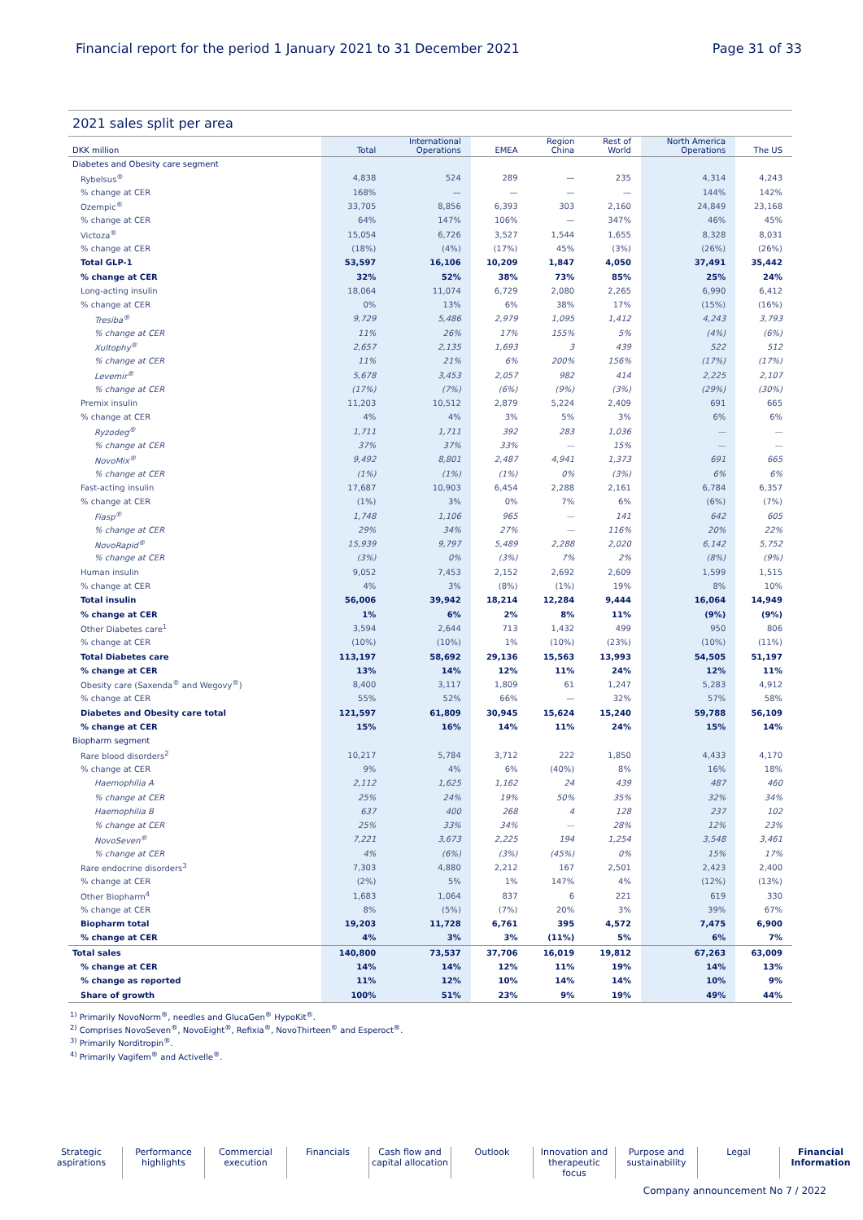Financial report for the period 1 January 2021 to 31 December 2021 Page 31 of 33
2021 sales split per area
| DKK million | Total | International Operations | EMEA | Region China | Rest of World | North America Operations | The US |
| --- | --- | --- | --- | --- | --- | --- | --- |
| Diabetes and Obesity care segment | | | | | | | |
| Rybelsus<sup>®</sup> | 4,838 | 524 | 289 | — | 235 | 4,314 | 4,243 |
| % change at CER | 168% | — | — | — | — | 144% | 142% |
| Ozempic<sup>®</sup> | 33,705 | 8,856 | 6,393 | 303 | 2,160 | 24,849 | 23,168 |
| % change at CER | 64% | 147% | 106% | — | 347% | 46% | 45% |
| Victoza<sup>®</sup> | 15,054 | 6,726 | 3,527 | 1,544 | 1,655 | 8,328 | 8,031 |
| % change at CER | (18%) | (4%) | (17%) | 45% | (3%) | (26%) | (26%) |
| Total GLP-1 | 53,597 | 16,106 | 10,209 | 1,847 | 4,050 | 37,491 | 35,442 |
| % change at CER | 32% | 52% | 38% | 73% | 85% | 25% | 24% |
| Long-acting insulin | 18,064 | 11,074 | 6,729 | 2,080 | 2,265 | 6,990 | 6,412 |
| % change at CER | 0% | 13% | 6% | 38% | 17% | (15%) | (16%) |
| Tresiba<sup>®</sup> | 9,729 | 5,486 | 2,979 | 1,095 | 1,412 | 4,243 | 3,793 |
| % change at CER | 11% | 26% | 17% | 155% | 5% | (4%) | (6%) |
| Xultophy<sup>®</sup> | 2,657 | 2,135 | 1,693 | 3 | 439 | 522 | 512 |
| % change at CER | 11% | 21% | 6% | 200% | 156% | (17%) | (17%) |
| Levemir<sup>®</sup> | 5,678 | 3,453 | 2,057 | 982 | 414 | 2,225 | 2,107 |
| % change at CER | (17%) | (7%) | (6%) | (9%) | (3%) | (29%) | (30%) |
| Premix insulin | 11,203 | 10,512 | 2,879 | 5,224 | 2,409 | 691 | 665 |
| % change at CER | 4% | 4% | 3% | 5% | 3% | 6% | 6% |
| Ryzodeg<sup>®</sup> | 1,711 | 1,711 | 392 | 283 | 1,036 | — | — |
| % change at CER | 37% | 37% | 33% | — | 15% | — | — |
| NovoMix<sup>®</sup> | 9,492 | 8,801 | 2,487 | 4,941 | 1,373 | 691 | 665 |
| % change at CER | (1%) | (1%) | (1%) | 0% | (3%) | 6% | 6% |
| Fast-acting insulin | 17,687 | 10,903 | 6,454 | 2,288 | 2,161 | 6,784 | 6,357 |
| % change at CER | (1%) | 3% | 0% | 7% | 6% | (6%) | (7%) |
| Fiasp<sup>®</sup> | 1,748 | 1,106 | 965 | — | 141 | 642 | 605 |
| % change at CER | 29% | 34% | 27% | — | 116% | 20% | 22% |
| NovoRapid<sup>®</sup> | 15,939 | 9,797 | 5,489 | 2,288 | 2,020 | 6,142 | 5,752 |
| % change at CER | (3%) | 0% | (3%) | 7% | 2% | (8%) | (9%) |
| Human insulin | 9,052 | 7,453 | 2,152 | 2,692 | 2,609 | 1,599 | 1,515 |
| % change at CER | 4% | 3% | (8%) | (1%) | 19% | 8% | 10% |
| Total insulin | 56,006 | 39,942 | 18,214 | 12,284 | 9,444 | 16,064 | 14,949 |
| % change at CER | 1% | 6% | 2% | 8% | 11% | (9%) | (9%) |
| Other Diabetes care<sup>1</sup> | 3,594 | 2,644 | 713 | 1,432 | 499 | 950 | 806 |
| % change at CER | (10%) | (10%) | 1% | (10%) | (23%) | (10%) | (11%) |
| Total Diabetes care | 113,197 | 58,692 | 29,136 | 15,563 | 13,993 | 54,505 | 51,197 |
| % change at CER | 13% | 14% | 12% | 11% | 24% | 12% | 11% |
| Obesity care (Saxenda<sup>®</sup> and Wegovy<sup>®</sup>) | 8,400 | 3,117 | 1,809 | 61 | 1,247 | 5,283 | 4,912 |
| % change at CER | 55% | 52% | 66% | — | 32% | 57% | 58% |
| Diabetes and Obesity care total | 121,597 | 61,809 | 30,945 | 15,624 | 15,240 | 59,788 | 56,109 |
| % change at CER | 15% | 16% | 14% | 11% | 24% | 15% | 14% |
| Biopharm segment | | | | | | | |
| Rare blood disorders<sup>2</sup> | 10,217 | 5,784 | 3,712 | 222 | 1,850 | 4,433 | 4,170 |
| % change at CER | 9% | 4% | 6% | (40%) | 8% | 16% | 18% |
| Haemophilia A | 2,112 | 1,625 | 1,162 | 24 | 439 | 487 | 460 |
| % change at CER | 25% | 24% | 19% | 50% | 35% | 32% | 34% |
| Haemophilia B | 637 | 400 | 268 | 4 | 128 | 237 | 102 |
| % change at CER | 25% | 33% | 34% | — | 28% | 12% | 23% |
| NovoSeven<sup>®</sup> | 7,221 | 3,673 | 2,225 | 194 | 1,254 | 3,548 | 3,461 |
| % change at CER | 4% | (6%) | (3%) | (45%) | 0% | 15% | 17% |
| Rare endocrine disorders<sup>3</sup> | 7,303 | 4,880 | 2,212 | 167 | 2,501 | 2,423 | 2,400 |
| % change at CER | (2%) | 5% | 1% | 147% | 4% | (12%) | (13%) |
| Other Biopharm<sup>4</sup> | 1,683 | 1,064 | 837 | 6 | 221 | 619 | 330 |
| % change at CER | 8% | (5%) | (7%) | 20% | 3% | 39% | 67% |
| Biopharm total | 19,203 | 11,728 | 6,761 | 395 | 4,572 | 7,475 | 6,900 |
| % change at CER | 4% | 3% | 3% | (11%) | 5% | 6% | 7% |
| Total sales | 140,800 | 73,537 | 37,706 | 16,019 | 19,812 | 67,263 | 63,009 |
| % change at CER | 14% | 14% | 12% | 11% | 19% | 14% | 13% |
| % change as reported | 11% | 12% | 10% | 14% | 14% | 10% | 9% |
| Share of growth | 100% | 51% | 23% | 9% | 19% | 49% | 44% |
<sup>1)</sup> Primarily NovoNorm<sup>®</sup>, needles and GlucaGen<sup>®</sup> HypoKit<sup>®</sup>.
<sup>2)</sup> Comprises NovoSeven<sup>®</sup>, NovoEight<sup>®</sup>, Refixia<sup>®</sup>, NovoThirteen<sup>®</sup> and Esperoct<sup>®</sup>.
<sup>3)</sup> Primarily Norditropin<sup>®</sup>.
<sup>4)</sup> Primarily Vagifem<sup>®</sup> and Activelle<sup>®</sup>.
Strategic aspirations
Performance highlights
Commercial execution
Financials Cash flow and capital allocation
Outlook Innovation and therapeutic focus
Purpose and sustainability
Legal Financial Information
Company announcement No 7 / 2022